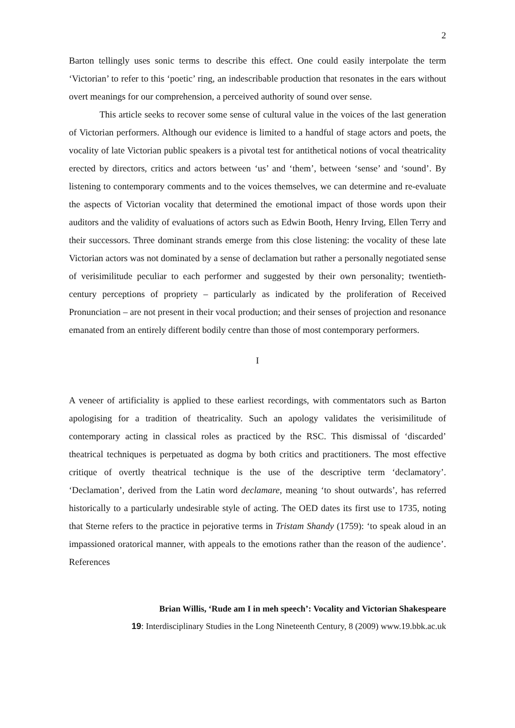2
Barton tellingly uses sonic terms to describe this effect. One could easily interpolate the term ‘Victorian’ to refer to this ‘poetic’ ring, an indescribable production that resonates in the ears without overt meanings for our comprehension, a perceived authority of sound over sense.
This article seeks to recover some sense of cultural value in the voices of the last generation of Victorian performers. Although our evidence is limited to a handful of stage actors and poets, the vocality of late Victorian public speakers is a pivotal test for antithetical notions of vocal theatricality erected by directors, critics and actors between ‘us’ and ‘them’, between ‘sense’ and ‘sound’. By listening to contemporary comments and to the voices themselves, we can determine and re-evaluate the aspects of Victorian vocality that determined the emotional impact of those words upon their auditors and the validity of evaluations of actors such as Edwin Booth, Henry Irving, Ellen Terry and their successors. Three dominant strands emerge from this close listening: the vocality of these late Victorian actors was not dominated by a sense of declamation but rather a personally negotiated sense of verisimilitude peculiar to each performer and suggested by their own personality; twentieth-century perceptions of propriety – particularly as indicated by the proliferation of Received Pronunciation – are not present in their vocal production; and their senses of projection and resonance emanated from an entirely different bodily centre than those of most contemporary performers.
I
A veneer of artificiality is applied to these earliest recordings, with commentators such as Barton apologising for a tradition of theatricality. Such an apology validates the verisimilitude of contemporary acting in classical roles as practiced by the RSC. This dismissal of ‘discarded’ theatrical techniques is perpetuated as dogma by both critics and practitioners. The most effective critique of overtly theatrical technique is the use of the descriptive term ‘declamatory’. ‘Declamation’, derived from the Latin word declamare, meaning ‘to shout outwards’, has referred historically to a particularly undesirable style of acting. The OED dates its first use to 1735, noting that Sterne refers to the practice in pejorative terms in Tristam Shandy (1759): ‘to speak aloud in an impassioned oratorical manner, with appeals to the emotions rather than the reason of the audience’. References
Brian Willis, ‘Rude am I in meh speech’: Vocality and Victorian Shakespeare
19: Interdisciplinary Studies in the Long Nineteenth Century, 8 (2009) www.19.bbk.ac.uk